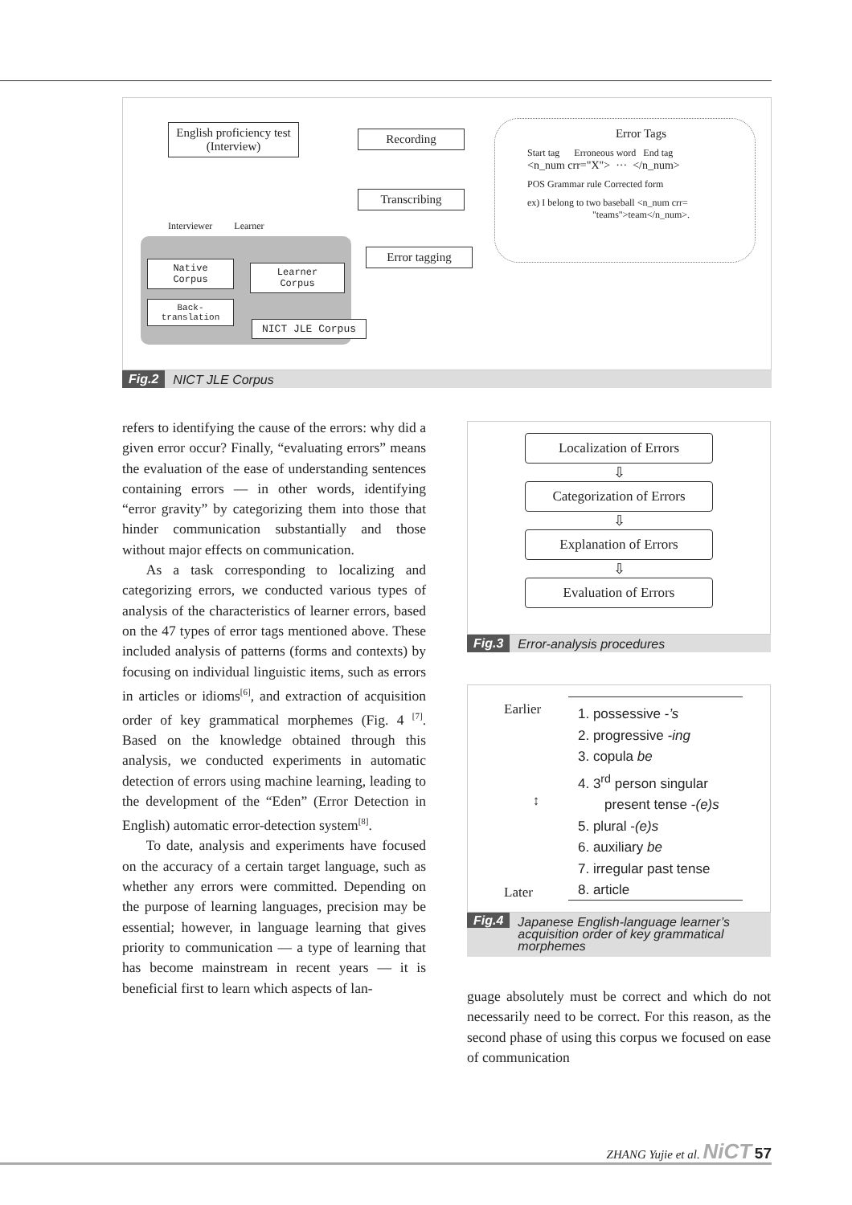English proficiency test (Interview)
Recording
Transcribing
Error tagging
Interviewer Learner
Native Corpus
Back-translation
Learner Corpus
NICT JLE Corpus
Error Tags
Start tag Erroneous word End tag
<n_num crr="X"> ··· </n_num>
POS Grammar rule Corrected form
ex) I belong to two baseball <n_num crr=
"teams">team</n_num>.
Fig.2 NICT JLE Corpus
refers to identifying the cause of the errors: why did a given error occur? Finally, “evaluating errors” means the evaluation of the ease of understanding sentences containing errors — in other words, identifying “error gravity” by categorizing them into those that hinder communication substantially and those without major effects on communication.
As a task corresponding to localizing and categorizing errors, we conducted various types of analysis of the characteristics of learner errors, based on the 47 types of error tags mentioned above. These included analysis of patterns (forms and contexts) by focusing on individual linguistic items, such as errors in articles or idioms<sup>[6]</sup>, and extraction of acquisition order of key grammatical morphemes (Fig. 4 <sup>[7]</sup>. Based on the knowledge obtained through this analysis, we conducted experiments in automatic detection of errors using machine learning, leading to the development of the “Eden” (Error Detection in English) automatic error-detection system<sup>[8]</sup>.
To date, analysis and experiments have focused on the accuracy of a certain target language, such as whether any errors were committed. Depending on the purpose of learning languages, precision may be essential; however, in language learning that gives priority to communication — a type of learning that has become mainstream in recent years — it is beneficial first to learn which aspects of lan-
Localization of Errors
⇩
Categorization of Errors
⇩
Explanation of Errors
⇩
Evaluation of Errors
Fig.3 Error-analysis procedures
Earlier
↕
Later
1. possessive -’s
2. progressive -ing
3. copula be
4. 3<sup>rd</sup> person singular
present tense -(e)s
5. plural -(e)s
6. auxiliary be
7. irregular past tense
8. article
Fig.4 Japanese English-language learner’s acquisition order of key grammatical morphemes
guage absolutely must be correct and which do not necessarily need to be correct. For this reason, as the second phase of using this corpus we focused on ease of communication
ZHANG Yujie et al. NiCT 57